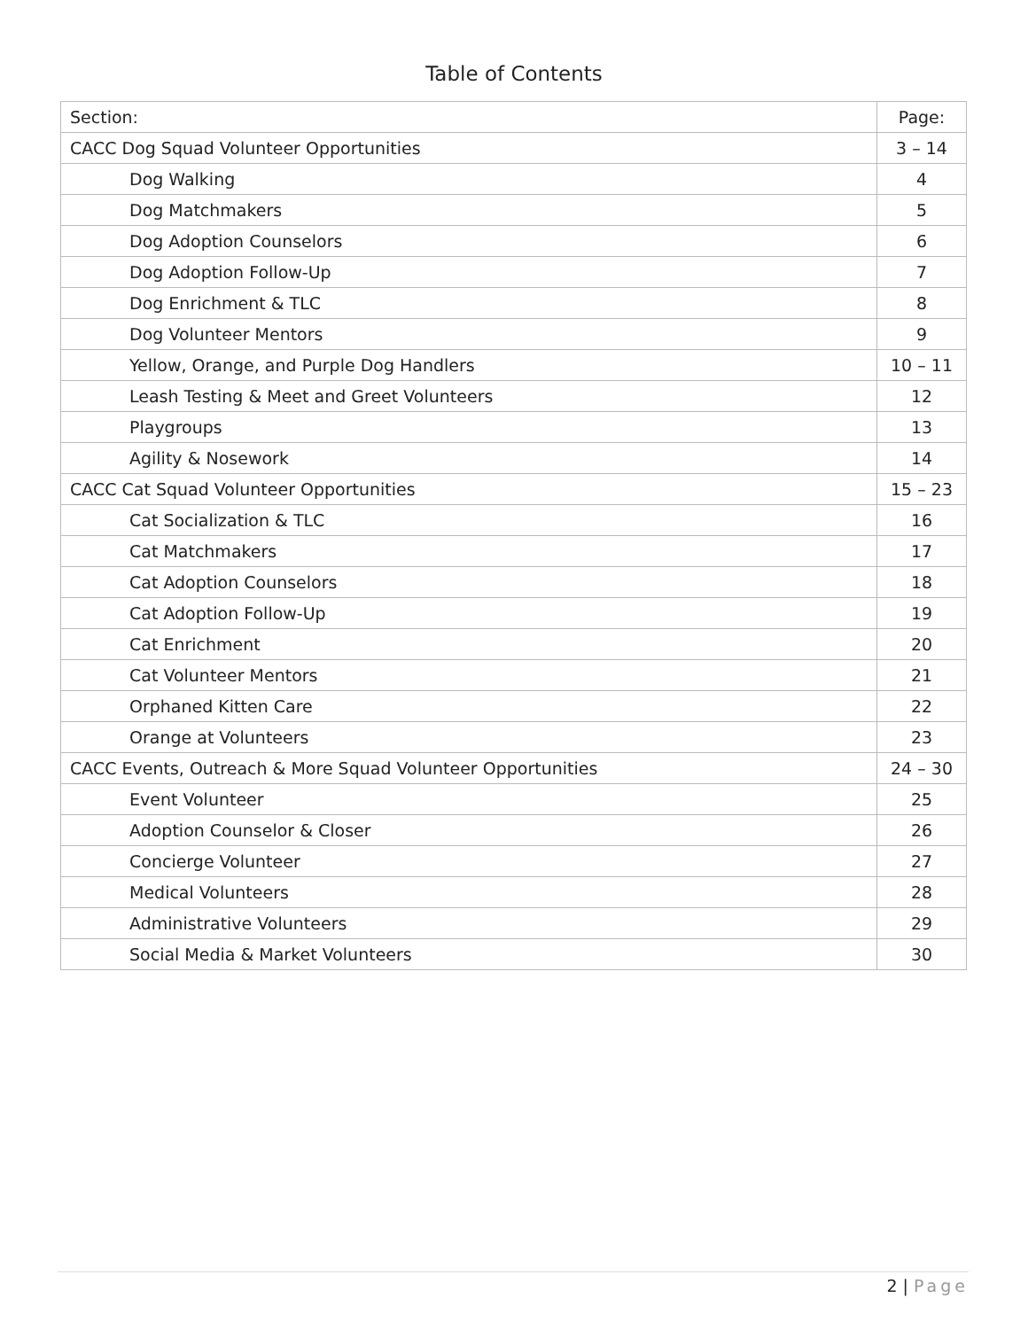Table of Contents
| Section: | Page: |
| --- | --- |
| CACC Dog Squad Volunteer Opportunities | 3 – 14 |
| Dog Walking | 4 |
| Dog Matchmakers | 5 |
| Dog Adoption Counselors | 6 |
| Dog Adoption Follow-Up | 7 |
| Dog Enrichment & TLC | 8 |
| Dog Volunteer Mentors | 9 |
| Yellow, Orange, and Purple Dog Handlers | 10 – 11 |
| Leash Testing & Meet and Greet Volunteers | 12 |
| Playgroups | 13 |
| Agility & Nosework | 14 |
| CACC Cat Squad Volunteer Opportunities | 15 – 23 |
| Cat Socialization & TLC | 16 |
| Cat Matchmakers | 17 |
| Cat Adoption Counselors | 18 |
| Cat Adoption Follow-Up | 19 |
| Cat Enrichment | 20 |
| Cat Volunteer Mentors | 21 |
| Orphaned Kitten Care | 22 |
| Orange at Volunteers | 23 |
| CACC Events, Outreach & More Squad Volunteer Opportunities | 24 – 30 |
| Event Volunteer | 25 |
| Adoption Counselor & Closer | 26 |
| Concierge Volunteer | 27 |
| Medical Volunteers | 28 |
| Administrative Volunteers | 29 |
| Social Media & Market Volunteers | 30 |
2 | Page